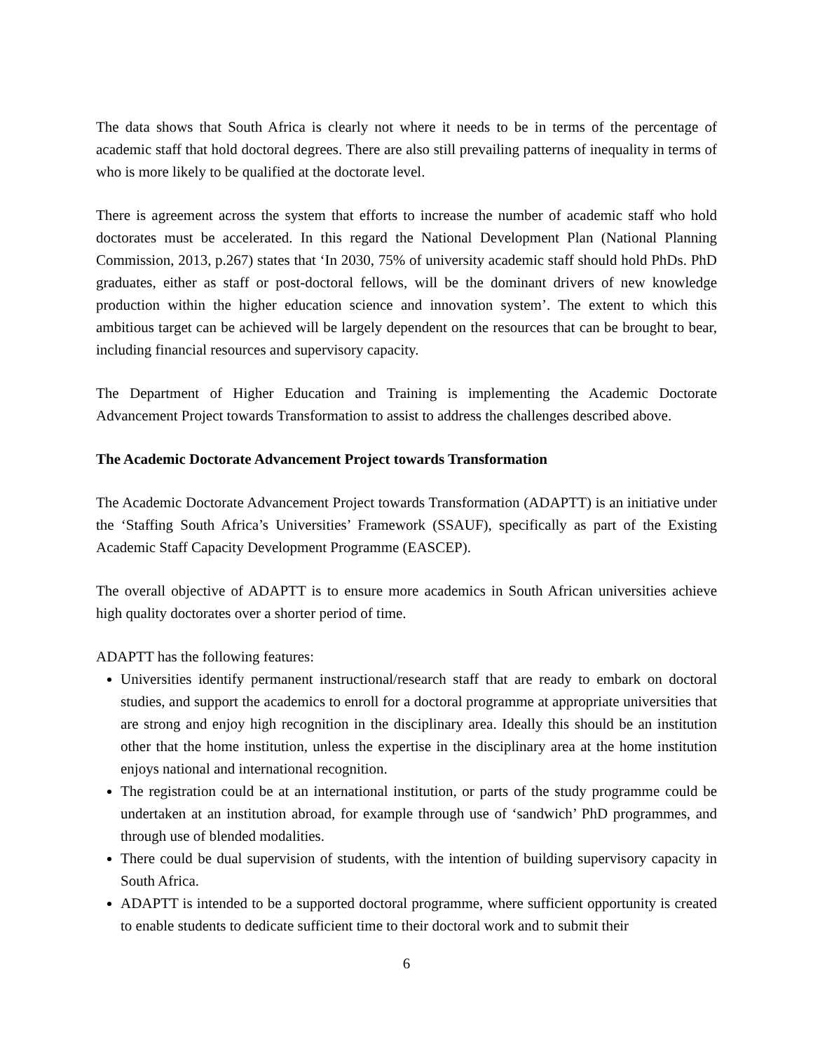The data shows that South Africa is clearly not where it needs to be in terms of the percentage of academic staff that hold doctoral degrees. There are also still prevailing patterns of inequality in terms of who is more likely to be qualified at the doctorate level.
There is agreement across the system that efforts to increase the number of academic staff who hold doctorates must be accelerated. In this regard the National Development Plan (National Planning Commission, 2013, p.267) states that ‘In 2030, 75% of university academic staff should hold PhDs. PhD graduates, either as staff or post-doctoral fellows, will be the dominant drivers of new knowledge production within the higher education science and innovation system’. The extent to which this ambitious target can be achieved will be largely dependent on the resources that can be brought to bear, including financial resources and supervisory capacity.
The Department of Higher Education and Training is implementing the Academic Doctorate Advancement Project towards Transformation to assist to address the challenges described above.
The Academic Doctorate Advancement Project towards Transformation
The Academic Doctorate Advancement Project towards Transformation (ADAPTT) is an initiative under the ‘Staffing South Africa’s Universities’ Framework (SSAUF), specifically as part of the Existing Academic Staff Capacity Development Programme (EASCEP).
The overall objective of ADAPTT is to ensure more academics in South African universities achieve high quality doctorates over a shorter period of time.
ADAPTT has the following features:
Universities identify permanent instructional/research staff that are ready to embark on doctoral studies, and support the academics to enroll for a doctoral programme at appropriate universities that are strong and enjoy high recognition in the disciplinary area. Ideally this should be an institution other that the home institution, unless the expertise in the disciplinary area at the home institution enjoys national and international recognition.
The registration could be at an international institution, or parts of the study programme could be undertaken at an institution abroad, for example through use of ‘sandwich’ PhD programmes, and through use of blended modalities.
There could be dual supervision of students, with the intention of building supervisory capacity in South Africa.
ADAPTT is intended to be a supported doctoral programme, where sufficient opportunity is created to enable students to dedicate sufficient time to their doctoral work and to submit their
6